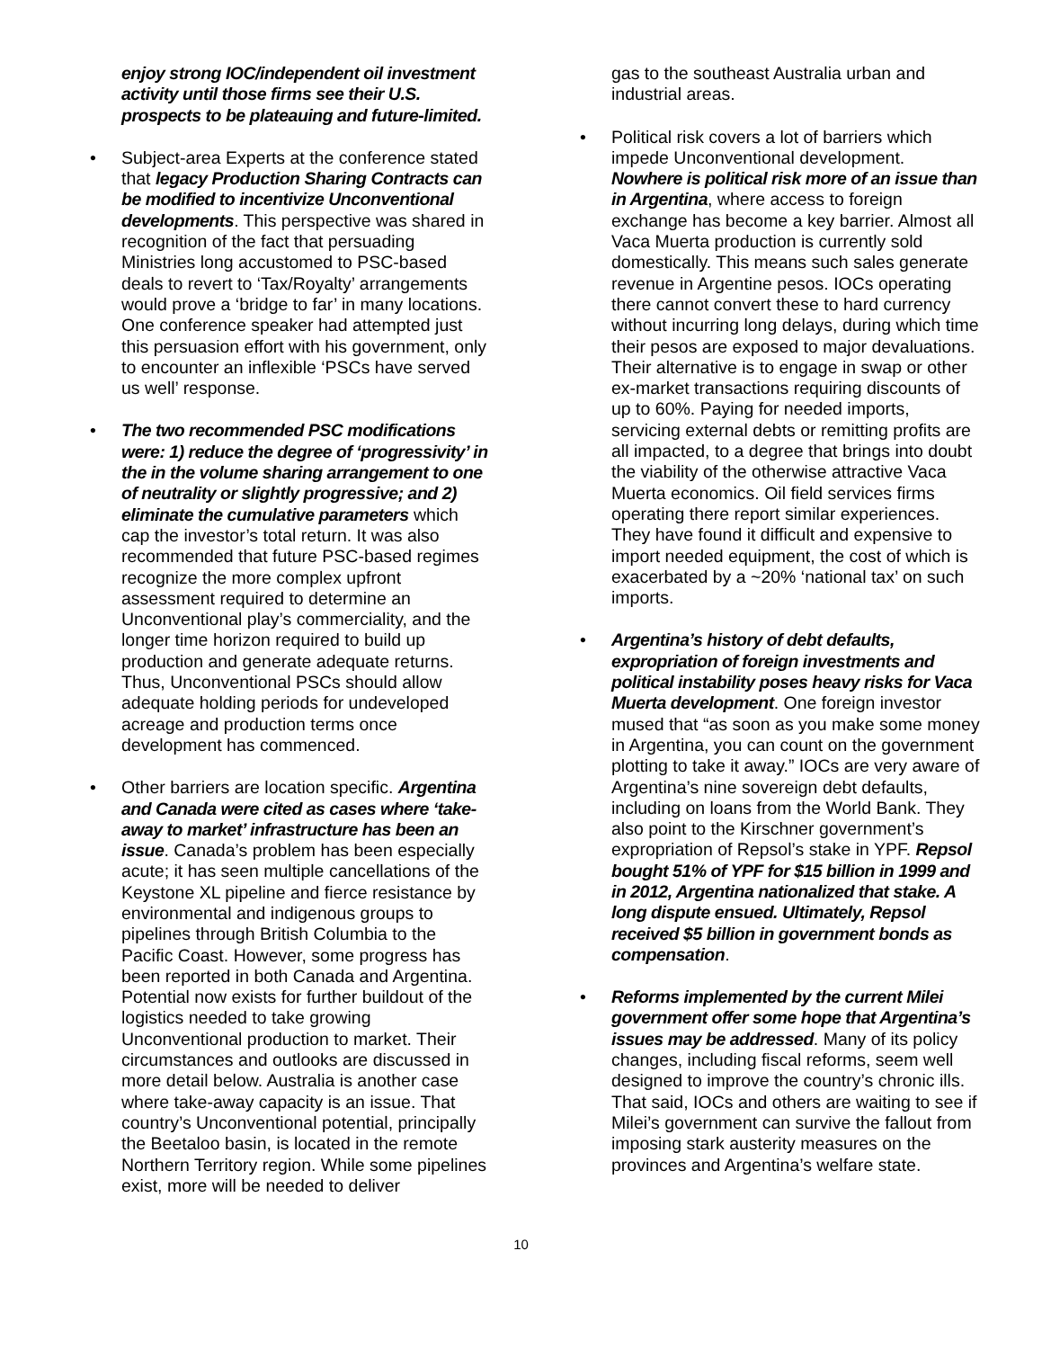enjoy strong IOC/independent oil investment activity until those firms see their U.S. prospects to be plateauing and future-limited.
• Subject-area Experts at the conference stated that legacy Production Sharing Contracts can be modified to incentivize Unconventional developments. This perspective was shared in recognition of the fact that persuading Ministries long accustomed to PSC-based deals to revert to ‘Tax/Royalty’ arrangements would prove a ‘bridge to far’ in many locations. One conference speaker had attempted just this persuasion effort with his government, only to encounter an inflexible ‘PSCs have served us well’ response.
• The two recommended PSC modifications were: 1) reduce the degree of ‘progressivity’ in the in the volume sharing arrangement to one of neutrality or slightly progressive; and 2) eliminate the cumulative parameters which cap the investor’s total return. It was also recommended that future PSC-based regimes recognize the more complex upfront assessment required to determine an Unconventional play’s commerciality, and the longer time horizon required to build up production and generate adequate returns. Thus, Unconventional PSCs should allow adequate holding periods for undeveloped acreage and production terms once development has commenced.
• Other barriers are location specific. Argentina and Canada were cited as cases where ‘take-away to market’ infrastructure has been an issue. Canada’s problem has been especially acute; it has seen multiple cancellations of the Keystone XL pipeline and fierce resistance by environmental and indigenous groups to pipelines through British Columbia to the Pacific Coast. However, some progress has been reported in both Canada and Argentina. Potential now exists for further buildout of the logistics needed to take growing Unconventional production to market. Their circumstances and outlooks are discussed in more detail below. Australia is another case where take-away capacity is an issue. That country’s Unconventional potential, principally the Beetaloo basin, is located in the remote Northern Territory region. While some pipelines exist, more will be needed to deliver
gas to the southeast Australia urban and industrial areas.
• Political risk covers a lot of barriers which impede Unconventional development. Nowhere is political risk more of an issue than in Argentina, where access to foreign exchange has become a key barrier. Almost all Vaca Muerta production is currently sold domestically. This means such sales generate revenue in Argentine pesos. IOCs operating there cannot convert these to hard currency without incurring long delays, during which time their pesos are exposed to major devaluations. Their alternative is to engage in swap or other ex-market transactions requiring discounts of up to 60%. Paying for needed imports, servicing external debts or remitting profits are all impacted, to a degree that brings into doubt the viability of the otherwise attractive Vaca Muerta economics. Oil field services firms operating there report similar experiences. They have found it difficult and expensive to import needed equipment, the cost of which is exacerbated by a ~20% ‘national tax’ on such imports.
• Argentina’s history of debt defaults, expropriation of foreign investments and political instability poses heavy risks for Vaca Muerta development. One foreign investor mused that “as soon as you make some money in Argentina, you can count on the government plotting to take it away.” IOCs are very aware of Argentina’s nine sovereign debt defaults, including on loans from the World Bank. They also point to the Kirschner government’s expropriation of Repsol’s stake in YPF. Repsol bought 51% of YPF for $15 billion in 1999 and in 2012, Argentina nationalized that stake. A long dispute ensued. Ultimately, Repsol received $5 billion in government bonds as compensation.
• Reforms implemented by the current Milei government offer some hope that Argentina’s issues may be addressed. Many of its policy changes, including fiscal reforms, seem well designed to improve the country’s chronic ills. That said, IOCs and others are waiting to see if Milei’s government can survive the fallout from imposing stark austerity measures on the provinces and Argentina’s welfare state.
10